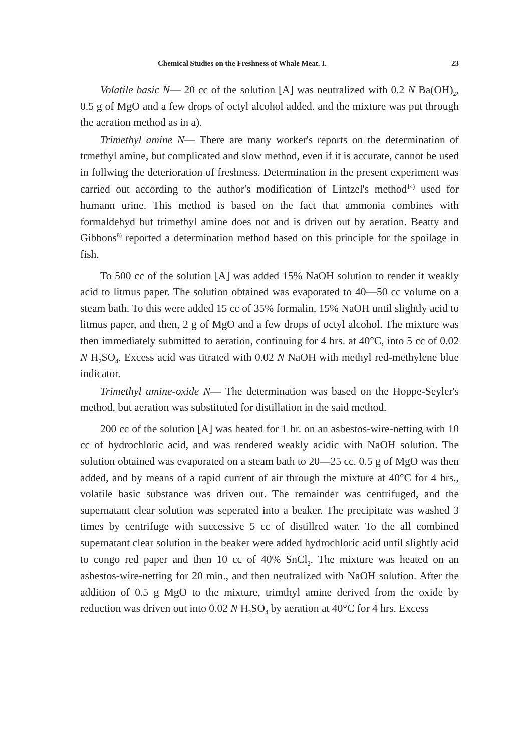Chemical Studies on the Freshness of Whale Meat. I. 23
Volatile basic N— 20 cc of the solution [A] was neutralized with 0.2 N Ba(OH)<sub>2</sub>, 0.5 g of MgO and a few drops of octyl alcohol added. and the mixture was put through the aeration method as in a).
Trimethyl amine N— There are many worker's reports on the determination of trmethyl amine, but complicated and slow method, even if it is accurate, cannot be used in follwing the deterioration of freshness. Determination in the present experiment was carried out according to the author's modification of Lintzel's method<sup>14)</sup> used for humann urine. This method is based on the fact that ammonia combines with formaldehyd but trimethyl amine does not and is driven out by aeration. Beatty and Gibbons<sup>8)</sup> reported a determination method based on this principle for the spoilage in fish.
To 500 cc of the solution [A] was added 15% NaOH solution to render it weakly acid to litmus paper. The solution obtained was evaporated to 40—50 cc volume on a steam bath. To this were added 15 cc of 35% formalin, 15% NaOH until slightly acid to litmus paper, and then, 2 g of MgO and a few drops of octyl alcohol. The mixture was then immediately submitted to aeration, continuing for 4 hrs. at 40°C, into 5 cc of 0.02 N H<sub>2</sub>SO<sub>4</sub>. Excess acid was titrated with 0.02 N NaOH with methyl red-methylene blue indicator.
Trimethyl amine-oxide N— The determination was based on the Hoppe-Seyler's method, but aeration was substituted for distillation in the said method.
200 cc of the solution [A] was heated for 1 hr. on an asbestos-wire-netting with 10 cc of hydrochloric acid, and was rendered weakly acidic with NaOH solution. The solution obtained was evaporated on a steam bath to 20—25 cc. 0.5 g of MgO was then added, and by means of a rapid current of air through the mixture at 40°C for 4 hrs., volatile basic substance was driven out. The remainder was centrifuged, and the supernatant clear solution was seperated into a beaker. The precipitate was washed 3 times by centrifuge with successive 5 cc of distillred water. To the all combined supernatant clear solution in the beaker were added hydrochloric acid until slightly acid to congo red paper and then 10 cc of 40% SnCl<sub>2</sub>. The mixture was heated on an asbestos-wire-netting for 20 min., and then neutralized with NaOH solution. After the addition of 0.5 g MgO to the mixture, trimthyl amine derived from the oxide by reduction was driven out into 0.02 N H<sub>2</sub>SO<sub>4</sub> by aeration at 40°C for 4 hrs. Excess